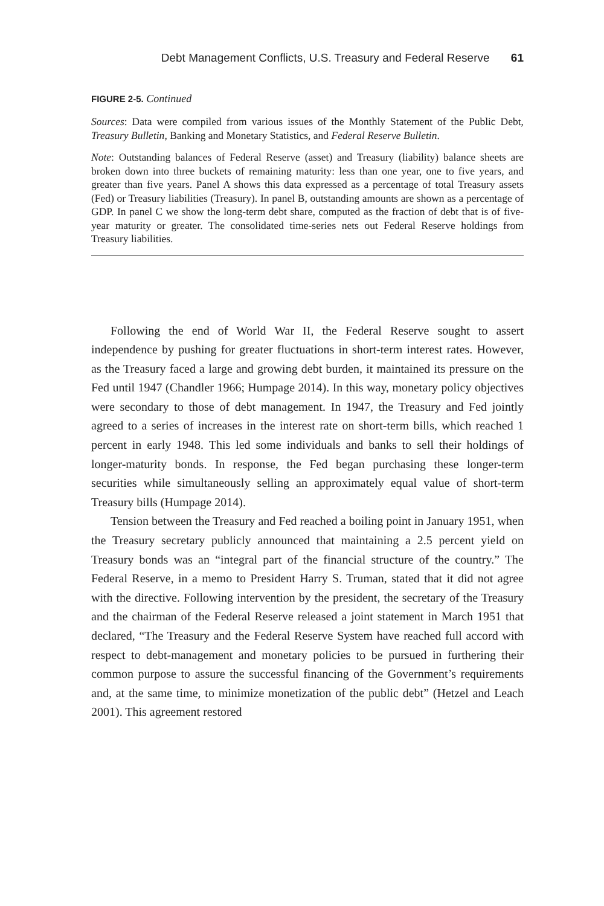Debt Management Conflicts, U.S. Treasury and Federal Reserve 61
FIGURE 2-5. Continued
Sources: Data were compiled from various issues of the Monthly Statement of the Public Debt, Treasury Bulletin, Banking and Monetary Statistics, and Federal Reserve Bulletin.
Note: Outstanding balances of Federal Reserve (asset) and Treasury (liability) balance sheets are broken down into three buckets of remaining maturity: less than one year, one to five years, and greater than five years. Panel A shows this data expressed as a percentage of total Treasury assets (Fed) or Treasury liabilities (Treasury). In panel B, outstanding amounts are shown as a percentage of GDP. In panel C we show the long-term debt share, computed as the fraction of debt that is of five-year maturity or greater. The consolidated time-series nets out Federal Reserve holdings from Treasury liabilities.
Following the end of World War II, the Federal Reserve sought to assert independence by pushing for greater fluctuations in short-term interest rates. However, as the Treasury faced a large and growing debt burden, it maintained its pressure on the Fed until 1947 (Chandler 1966; Humpage 2014). In this way, monetary policy objectives were secondary to those of debt management. In 1947, the Treasury and Fed jointly agreed to a series of increases in the interest rate on short-term bills, which reached 1 percent in early 1948. This led some individuals and banks to sell their holdings of longer-maturity bonds. In response, the Fed began purchasing these longer-term securities while simultaneously selling an approximately equal value of short-term Treasury bills (Humpage 2014).
Tension between the Treasury and Fed reached a boiling point in January 1951, when the Treasury secretary publicly announced that maintaining a 2.5 percent yield on Treasury bonds was an “integral part of the financial structure of the country.” The Federal Reserve, in a memo to President Harry S. Truman, stated that it did not agree with the directive. Following intervention by the president, the secretary of the Treasury and the chairman of the Federal Reserve released a joint statement in March 1951 that declared, “The Treasury and the Federal Reserve System have reached full accord with respect to debt-management and monetary policies to be pursued in furthering their common purpose to assure the successful financing of the Government’s requirements and, at the same time, to minimize monetization of the public debt” (Hetzel and Leach 2001). This agreement restored